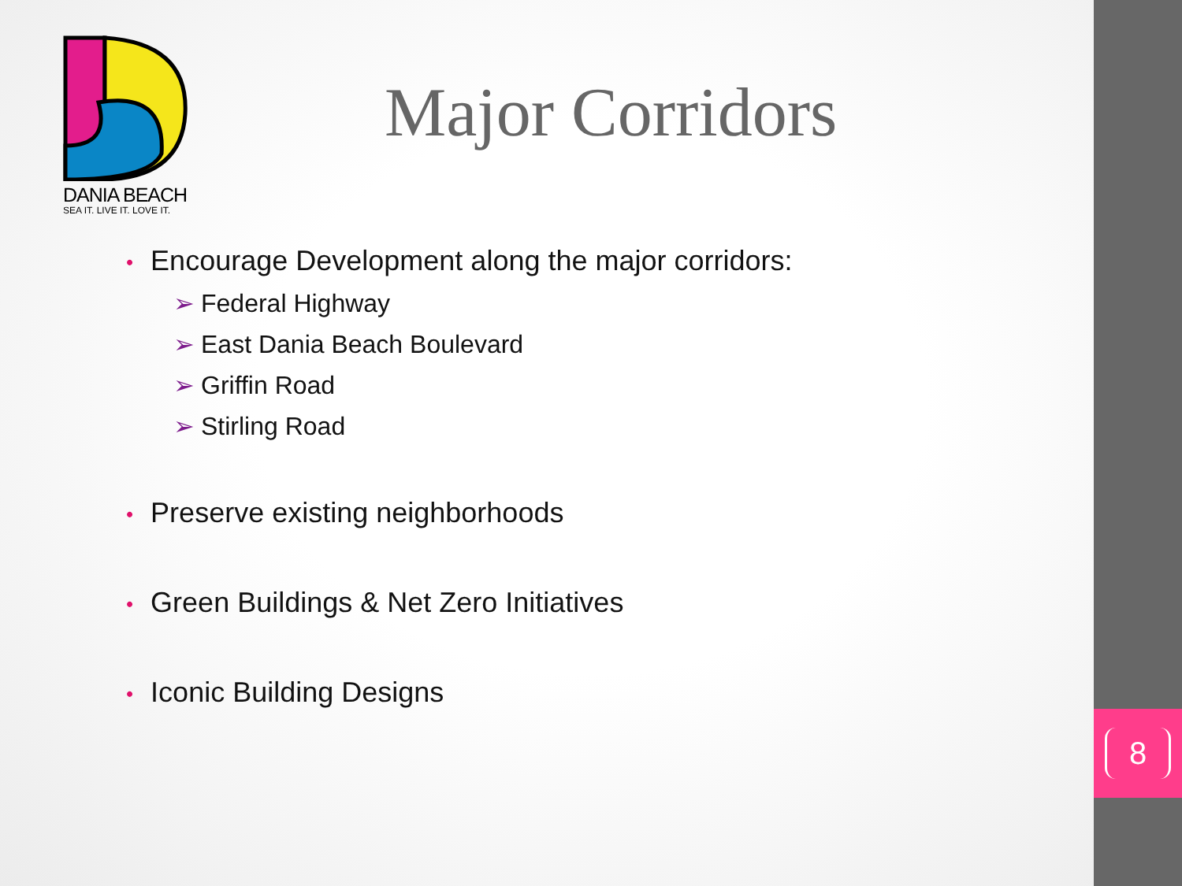DANIA BEACH
SEA IT. LIVE IT. LOVE IT.
Major Corridors
• Encourage Development along the major corridors:
➢ Federal Highway
➢ East Dania Beach Boulevard
➢ Griffin Road
➢ Stirling Road
• Preserve existing neighborhoods
• Green Buildings & Net Zero Initiatives
• Iconic Building Designs
8